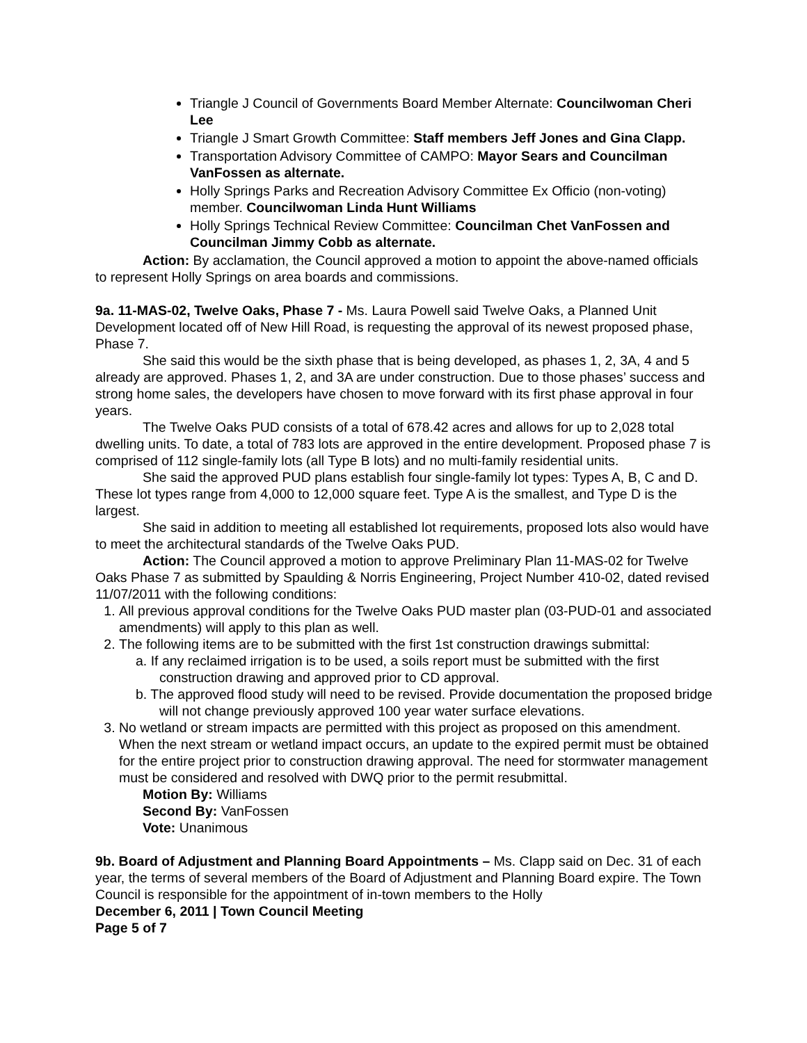Triangle J Council of Governments Board Member Alternate: Councilwoman Cheri Lee
Triangle J Smart Growth Committee: Staff members Jeff Jones and Gina Clapp.
Transportation Advisory Committee of CAMPO: Mayor Sears and Councilman VanFossen as alternate.
Holly Springs Parks and Recreation Advisory Committee Ex Officio (non-voting) member. Councilwoman Linda Hunt Williams
Holly Springs Technical Review Committee: Councilman Chet VanFossen and Councilman Jimmy Cobb as alternate.
Action: By acclamation, the Council approved a motion to appoint the above-named officials to represent Holly Springs on area boards and commissions.
9a. 11-MAS-02, Twelve Oaks, Phase 7 - Ms. Laura Powell said Twelve Oaks, a Planned Unit Development located off of New Hill Road, is requesting the approval of its newest proposed phase, Phase 7.
She said this would be the sixth phase that is being developed, as phases 1, 2, 3A, 4 and 5 already are approved. Phases 1, 2, and 3A are under construction. Due to those phases’ success and strong home sales, the developers have chosen to move forward with its first phase approval in four years.
The Twelve Oaks PUD consists of a total of 678.42 acres and allows for up to 2,028 total dwelling units. To date, a total of 783 lots are approved in the entire development. Proposed phase 7 is comprised of 112 single-family lots (all Type B lots) and no multi-family residential units.
She said the approved PUD plans establish four single-family lot types: Types A, B, C and D. These lot types range from 4,000 to 12,000 square feet. Type A is the smallest, and Type D is the largest.
She said in addition to meeting all established lot requirements, proposed lots also would have to meet the architectural standards of the Twelve Oaks PUD.
Action: The Council approved a motion to approve Preliminary Plan 11-MAS-02 for Twelve Oaks Phase 7 as submitted by Spaulding & Norris Engineering, Project Number 410-02, dated revised 11/07/2011 with the following conditions:
1. All previous approval conditions for the Twelve Oaks PUD master plan (03-PUD-01 and associated amendments) will apply to this plan as well.
2. The following items are to be submitted with the first 1st construction drawings submittal:
a. If any reclaimed irrigation is to be used, a soils report must be submitted with the first construction drawing and approved prior to CD approval.
b. The approved flood study will need to be revised. Provide documentation the proposed bridge will not change previously approved 100 year water surface elevations.
3. No wetland or stream impacts are permitted with this project as proposed on this amendment. When the next stream or wetland impact occurs, an update to the expired permit must be obtained for the entire project prior to construction drawing approval. The need for stormwater management must be considered and resolved with DWQ prior to the permit resubmittal.
Motion By: Williams
Second By: VanFossen
Vote: Unanimous
9b. Board of Adjustment and Planning Board Appointments – Ms. Clapp said on Dec. 31 of each year, the terms of several members of the Board of Adjustment and Planning Board expire. The Town Council is responsible for the appointment of in-town members to the Holly
December 6, 2011 | Town Council Meeting
Page 5 of 7